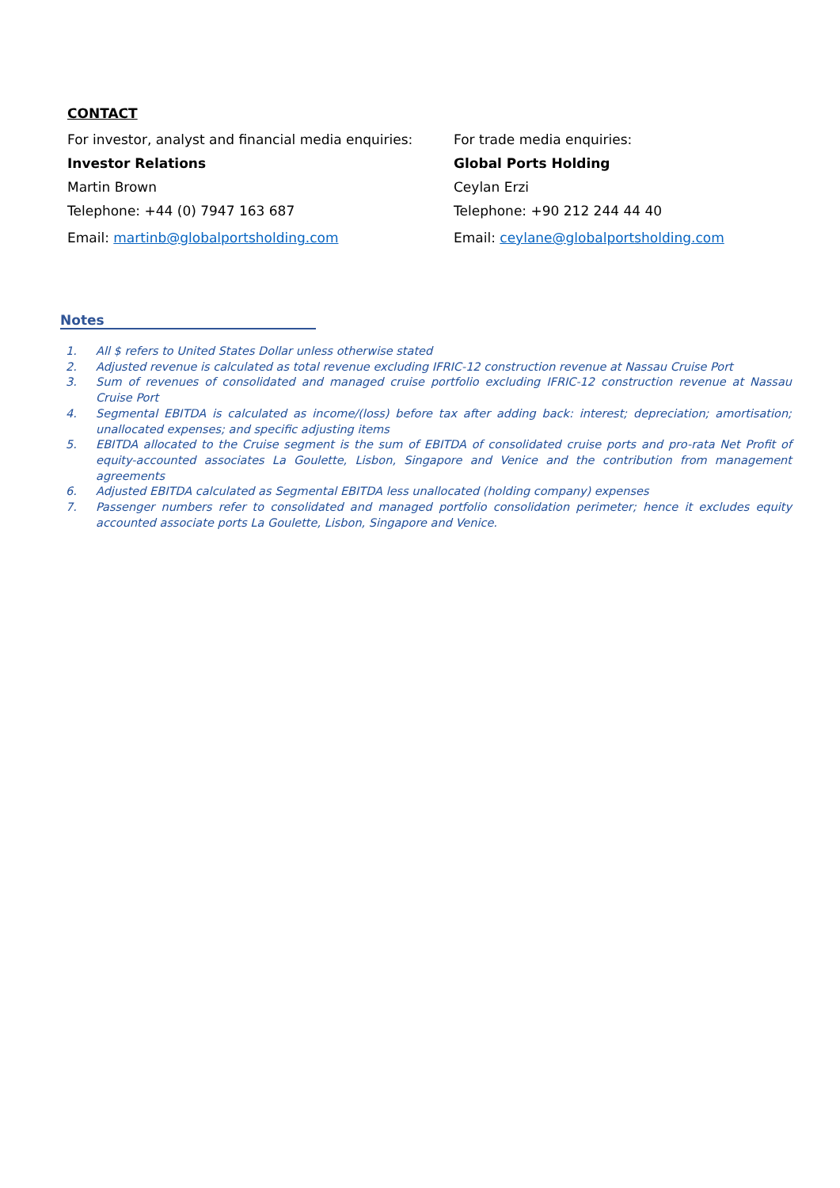CONTACT
For investor, analyst and financial media enquiries:
Investor Relations
Martin Brown
Telephone: +44 (0) 7947 163 687
Email: martinb@globalportsholding.com
For trade media enquiries:
Global Ports Holding
Ceylan Erzi
Telephone: +90 212 244 44 40
Email: ceylane@globalportsholding.com
Notes
1. All $ refers to United States Dollar unless otherwise stated
2. Adjusted revenue is calculated as total revenue excluding IFRIC-12 construction revenue at Nassau Cruise Port
3. Sum of revenues of consolidated and managed cruise portfolio excluding IFRIC-12 construction revenue at Nassau Cruise Port
4. Segmental EBITDA is calculated as income/(loss) before tax after adding back: interest; depreciation; amortisation; unallocated expenses; and specific adjusting items
5. EBITDA allocated to the Cruise segment is the sum of EBITDA of consolidated cruise ports and pro-rata Net Profit of equity-accounted associates La Goulette, Lisbon, Singapore and Venice and the contribution from management agreements
6. Adjusted EBITDA calculated as Segmental EBITDA less unallocated (holding company) expenses
7. Passenger numbers refer to consolidated and managed portfolio consolidation perimeter; hence it excludes equity accounted associate ports La Goulette, Lisbon, Singapore and Venice.